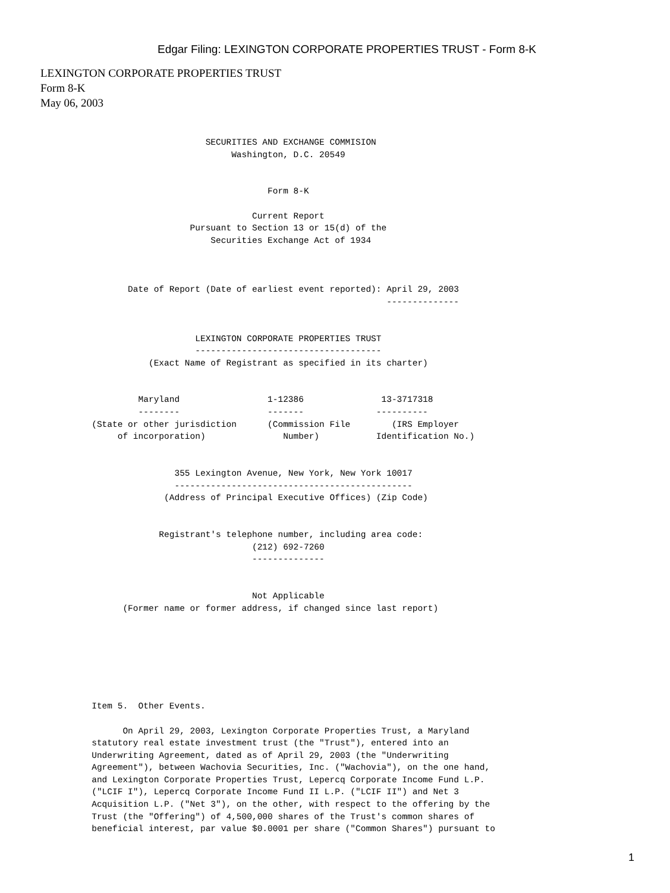Edgar Filing: LEXINGTON CORPORATE PROPERTIES TRUST - Form 8-K
LEXINGTON CORPORATE PROPERTIES TRUST
Form 8-K
May 06, 2003
                            SECURITIES AND EXCHANGE COMMISION
                                 Washington, D.C. 20549


                                        Form 8-K

                                     Current Report
                         Pursuant to Section 13 or 15(d) of the
                             Securities Exchange Act of 1934



             Date of Report (Date of earliest event reported): April 29, 2003
                                                               --------------


                          LEXINGTON CORPORATE PROPERTIES TRUST
                          ------------------------------------
                 (Exact Name of Registrant as specified in its charter)


               Maryland                 1-12386               13-3717318
               --------                 -------              ----------
      (State or other jurisdiction      (Commission File        (IRS Employer
           of incorporation)               Number)           Identification No.)


                      355 Lexington Avenue, New York, New York 10017
                      ----------------------------------------------
                    (Address of Principal Executive Offices) (Zip Code)


                   Registrant's telephone number, including area code:
                                     (212) 692-7260
                                     --------------


                                     Not Applicable
            (Former name or former address, if changed since last report)







      Item 5.  Other Events.

            On April 29, 2003, Lexington Corporate Properties Trust, a Maryland
      statutory real estate investment trust (the "Trust"), entered into an
      Underwriting Agreement, dated as of April 29, 2003 (the "Underwriting
      Agreement"), between Wachovia Securities, Inc. ("Wachovia"), on the one hand,
      and Lexington Corporate Properties Trust, Lepercq Corporate Income Fund L.P.
      ("LCIF I"), Lepercq Corporate Income Fund II L.P. ("LCIF II") and Net 3
      Acquisition L.P. ("Net 3"), on the other, with respect to the offering by the
      Trust (the "Offering") of 4,500,000 shares of the Trust's common shares of
      beneficial interest, par value $0.0001 per share ("Common Shares") pursuant to
1